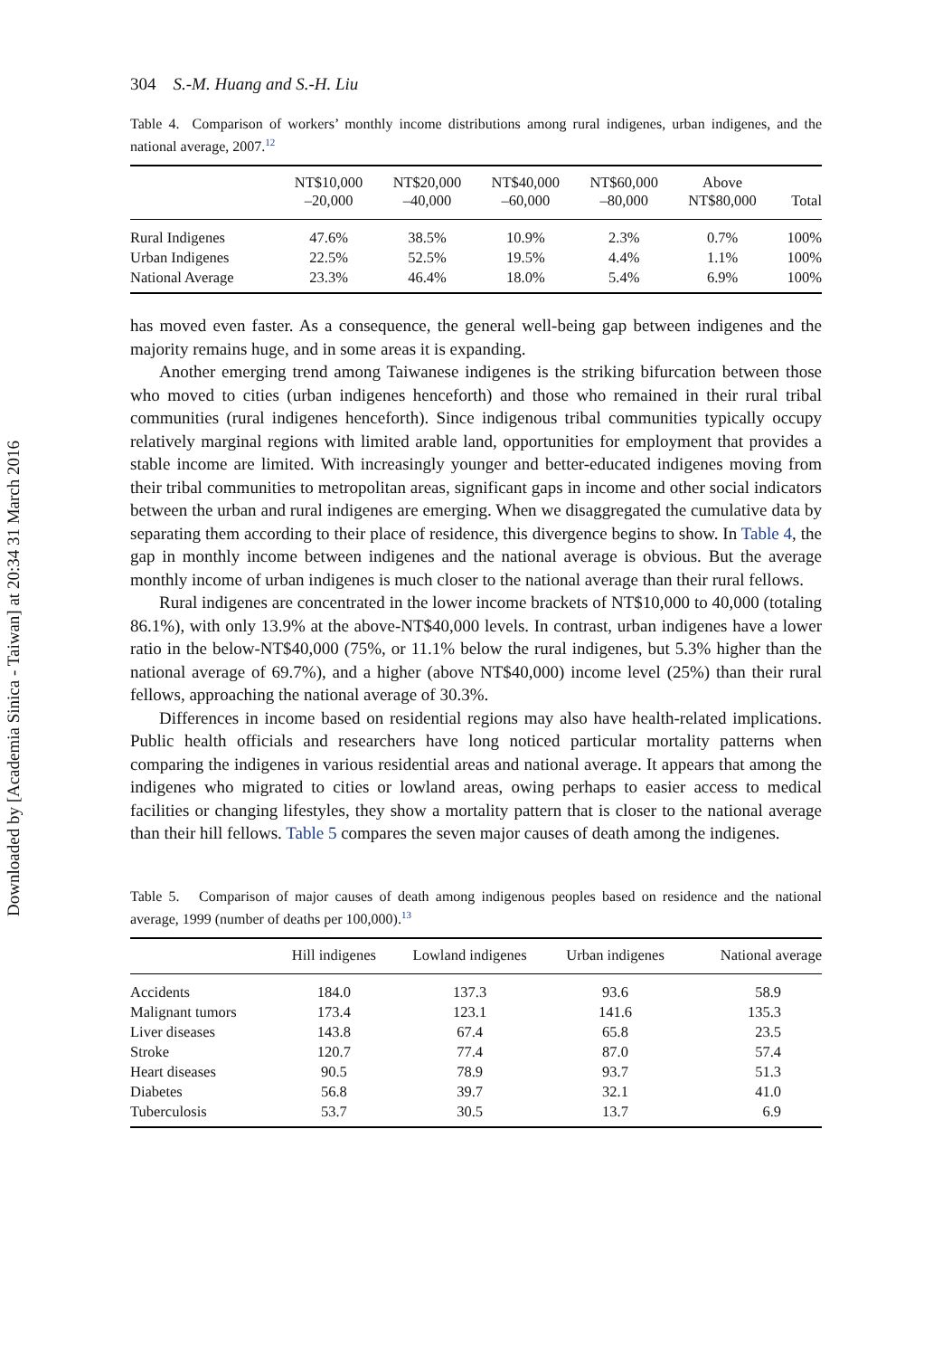Downloaded by [Academia Sinica - Taiwan] at 20:34 31 March 2016
304 S.-M. Huang and S.-H. Liu
Table 4. Comparison of workers’ monthly income distributions among rural indigenes, urban indigenes, and the national average, 2007.<sup>12</sup>
| | NT$10,000 –20,000 | NT$20,000 –40,000 | NT$40,000 –60,000 | NT$60,000 –80,000 | Above NT$80,000 | Total |
| --- | --- | --- | --- | --- | --- | --- |
| Rural Indigenes | 47.6% | 38.5% | 10.9% | 2.3% | 0.7% | 100% |
| Urban Indigenes | 22.5% | 52.5% | 19.5% | 4.4% | 1.1% | 100% |
| National Average | 23.3% | 46.4% | 18.0% | 5.4% | 6.9% | 100% |
has moved even faster. As a consequence, the general well-being gap between indigenes and the majority remains huge, and in some areas it is expanding.
Another emerging trend among Taiwanese indigenes is the striking bifurcation between those who moved to cities (urban indigenes henceforth) and those who remained in their rural tribal communities (rural indigenes henceforth). Since indigenous tribal communities typically occupy relatively marginal regions with limited arable land, opportunities for employment that provides a stable income are limited. With increasingly younger and better-educated indigenes moving from their tribal communities to metropolitan areas, significant gaps in income and other social indicators between the urban and rural indigenes are emerging. When we disaggregated the cumulative data by separating them according to their place of residence, this divergence begins to show. In Table 4, the gap in monthly income between indigenes and the national average is obvious. But the average monthly income of urban indigenes is much closer to the national average than their rural fellows.
Rural indigenes are concentrated in the lower income brackets of NT$10,000 to 40,000 (totaling 86.1%), with only 13.9% at the above-NT$40,000 levels. In contrast, urban indigenes have a lower ratio in the below-NT$40,000 (75%, or 11.1% below the rural indigenes, but 5.3% higher than the national average of 69.7%), and a higher (above NT$40,000) income level (25%) than their rural fellows, approaching the national average of 30.3%.
Differences in income based on residential regions may also have health-related implications. Public health officials and researchers have long noticed particular mortality patterns when comparing the indigenes in various residential areas and national average. It appears that among the indigenes who migrated to cities or lowland areas, owing perhaps to easier access to medical facilities or changing lifestyles, they show a mortality pattern that is closer to the national average than their hill fellows. Table 5 compares the seven major causes of death among the indigenes.
Table 5. Comparison of major causes of death among indigenous peoples based on residence and the national average, 1999 (number of deaths per 100,000).<sup>13</sup>
| | Hill indigenes | Lowland indigenes | Urban indigenes | National average |
| --- | --- | --- | --- | --- |
| Accidents | 184.0 | 137.3 | 93.6 | 58.9 |
| Malignant tumors | 173.4 | 123.1 | 141.6 | 135.3 |
| Liver diseases | 143.8 | 67.4 | 65.8 | 23.5 |
| Stroke | 120.7 | 77.4 | 87.0 | 57.4 |
| Heart diseases | 90.5 | 78.9 | 93.7 | 51.3 |
| Diabetes | 56.8 | 39.7 | 32.1 | 41.0 |
| Tuberculosis | 53.7 | 30.5 | 13.7 | 6.9 |